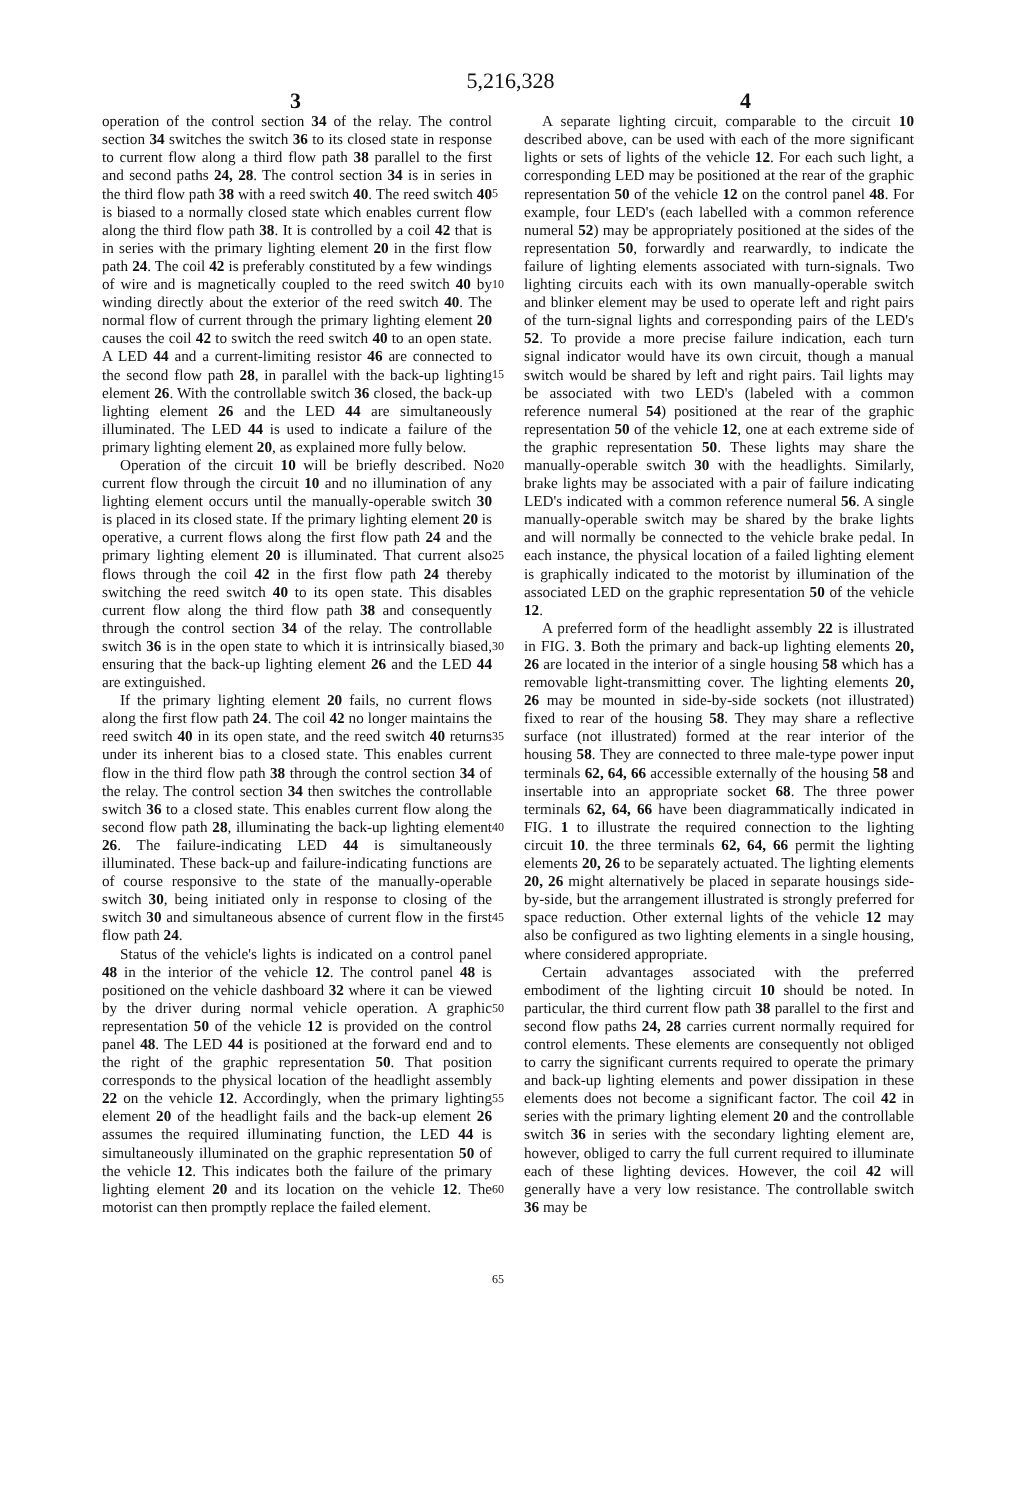5,216,328
3 4
operation of the control section 34 of the relay. The control section 34 switches the switch 36 to its closed state in response to current flow along a third flow path 38 parallel to the first and second paths 24, 28. The control section 34 is in series in the third flow path 38 with a reed switch 40. The reed switch 40 is biased to a normally closed state which enables current flow along the third flow path 38. It is controlled by a coil 42 that is in series with the primary lighting element 20 in the first flow path 24. The coil 42 is preferably constituted by a few windings of wire and is magnetically coupled to the reed switch 40 by winding directly about the exterior of the reed switch 40. The normal flow of current through the primary lighting element 20 causes the coil 42 to switch the reed switch 40 to an open state. A LED 44 and a current-limiting resistor 46 are connected to the second flow path 28, in parallel with the back-up lighting element 26. With the controllable switch 36 closed, the back-up lighting element 26 and the LED 44 are simultaneously illuminated. The LED 44 is used to indicate a failure of the primary lighting element 20, as explained more fully below.
Operation of the circuit 10 will be briefly described. No current flow through the circuit 10 and no illumination of any lighting element occurs until the manually-operable switch 30 is placed in its closed state. If the primary lighting element 20 is operative, a current flows along the first flow path 24 and the primary lighting element 20 is illuminated. That current also flows through the coil 42 in the first flow path 24 thereby switching the reed switch 40 to its open state. This disables current flow along the third flow path 38 and consequently through the control section 34 of the relay. The controllable switch 36 is in the open state to which it is intrinsically biased, ensuring that the back-up lighting element 26 and the LED 44 are extinguished.
If the primary lighting element 20 fails, no current flows along the first flow path 24. The coil 42 no longer maintains the reed switch 40 in its open state, and the reed switch 40 returns under its inherent bias to a closed state. This enables current flow in the third flow path 38 through the control section 34 of the relay. The control section 34 then switches the controllable switch 36 to a closed state. This enables current flow along the second flow path 28, illuminating the back-up lighting element 26. The failure-indicating LED 44 is simultaneously illuminated. These back-up and failure-indicating functions are of course responsive to the state of the manually-operable switch 30, being initiated only in response to closing of the switch 30 and simultaneous absence of current flow in the first flow path 24.
Status of the vehicle's lights is indicated on a control panel 48 in the interior of the vehicle 12. The control panel 48 is positioned on the vehicle dashboard 32 where it can be viewed by the driver during normal vehicle operation. A graphic representation 50 of the vehicle 12 is provided on the control panel 48. The LED 44 is positioned at the forward end and to the right of the graphic representation 50. That position corresponds to the physical location of the headlight assembly 22 on the vehicle 12. Accordingly, when the primary lighting element 20 of the headlight fails and the back-up element 26 assumes the required illuminating function, the LED 44 is simultaneously illuminated on the graphic representation 50 of the vehicle 12. This indicates both the failure of the primary lighting element 20 and its location on the vehicle 12. The motorist can then promptly replace the failed element.
5
10
15
20
25
30
35
40
45
50
55
60
65
A separate lighting circuit, comparable to the circuit 10 described above, can be used with each of the more significant lights or sets of lights of the vehicle 12. For each such light, a corresponding LED may be positioned at the rear of the graphic representation 50 of the vehicle 12 on the control panel 48. For example, four LED's (each labelled with a common reference numeral 52) may be appropriately positioned at the sides of the representation 50, forwardly and rearwardly, to indicate the failure of lighting elements associated with turn-signals. Two lighting circuits each with its own manually-operable switch and blinker element may be used to operate left and right pairs of the turn-signal lights and corresponding pairs of the LED's 52. To provide a more precise failure indication, each turn signal indicator would have its own circuit, though a manual switch would be shared by left and right pairs. Tail lights may be associated with two LED's (labeled with a common reference numeral 54) positioned at the rear of the graphic representation 50 of the vehicle 12, one at each extreme side of the graphic representation 50. These lights may share the manually-operable switch 30 with the headlights. Similarly, brake lights may be associated with a pair of failure indicating LED's indicated with a common reference numeral 56. A single manually-operable switch may be shared by the brake lights and will normally be connected to the vehicle brake pedal. In each instance, the physical location of a failed lighting element is graphically indicated to the motorist by illumination of the associated LED on the graphic representation 50 of the vehicle 12.
A preferred form of the headlight assembly 22 is illustrated in FIG. 3. Both the primary and back-up lighting elements 20, 26 are located in the interior of a single housing 58 which has a removable light-transmitting cover. The lighting elements 20, 26 may be mounted in side-by-side sockets (not illustrated) fixed to rear of the housing 58. They may share a reflective surface (not illustrated) formed at the rear interior of the housing 58. They are connected to three male-type power input terminals 62, 64, 66 accessible externally of the housing 58 and insertable into an appropriate socket 68. The three power terminals 62, 64, 66 have been diagrammatically indicated in FIG. 1 to illustrate the required connection to the lighting circuit 10. the three terminals 62, 64, 66 permit the lighting elements 20, 26 to be separately actuated. The lighting elements 20, 26 might alternatively be placed in separate housings side-by-side, but the arrangement illustrated is strongly preferred for space reduction. Other external lights of the vehicle 12 may also be configured as two lighting elements in a single housing, where considered appropriate.
Certain advantages associated with the preferred embodiment of the lighting circuit 10 should be noted. In particular, the third current flow path 38 parallel to the first and second flow paths 24, 28 carries current normally required for control elements. These elements are consequently not obliged to carry the significant currents required to operate the primary and back-up lighting elements and power dissipation in these elements does not become a significant factor. The coil 42 in series with the primary lighting element 20 and the controllable switch 36 in series with the secondary lighting element are, however, obliged to carry the full current required to illuminate each of these lighting devices. However, the coil 42 will generally have a very low resistance. The controllable switch 36 may be